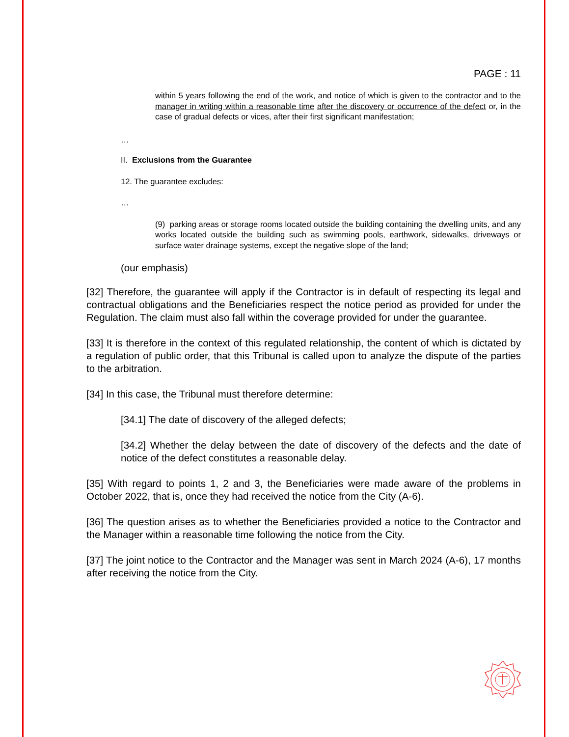PAGE : 11
within 5 years following the end of the work, and notice of which is given to the contractor and to the manager in writing within a reasonable time after the discovery or occurrence of the defect or, in the case of gradual defects or vices, after their first significant manifestation;
…
II. Exclusions from the Guarantee
12. The guarantee excludes:
…
(9) parking areas or storage rooms located outside the building containing the dwelling units, and any works located outside the building such as swimming pools, earthwork, sidewalks, driveways or surface water drainage systems, except the negative slope of the land;
(our emphasis)
[32] Therefore, the guarantee will apply if the Contractor is in default of respecting its legal and contractual obligations and the Beneficiaries respect the notice period as provided for under the Regulation. The claim must also fall within the coverage provided for under the guarantee.
[33] It is therefore in the context of this regulated relationship, the content of which is dictated by a regulation of public order, that this Tribunal is called upon to analyze the dispute of the parties to the arbitration.
[34] In this case, the Tribunal must therefore determine:
[34.1] The date of discovery of the alleged defects;
[34.2] Whether the delay between the date of discovery of the defects and the date of notice of the defect constitutes a reasonable delay.
[35] With regard to points 1, 2 and 3, the Beneficiaries were made aware of the problems in October 2022, that is, once they had received the notice from the City (A-6).
[36] The question arises as to whether the Beneficiaries provided a notice to the Contractor and the Manager within a reasonable time following the notice from the City.
[37] The joint notice to the Contractor and the Manager was sent in March 2024 (A-6), 17 months after receiving the notice from the City.